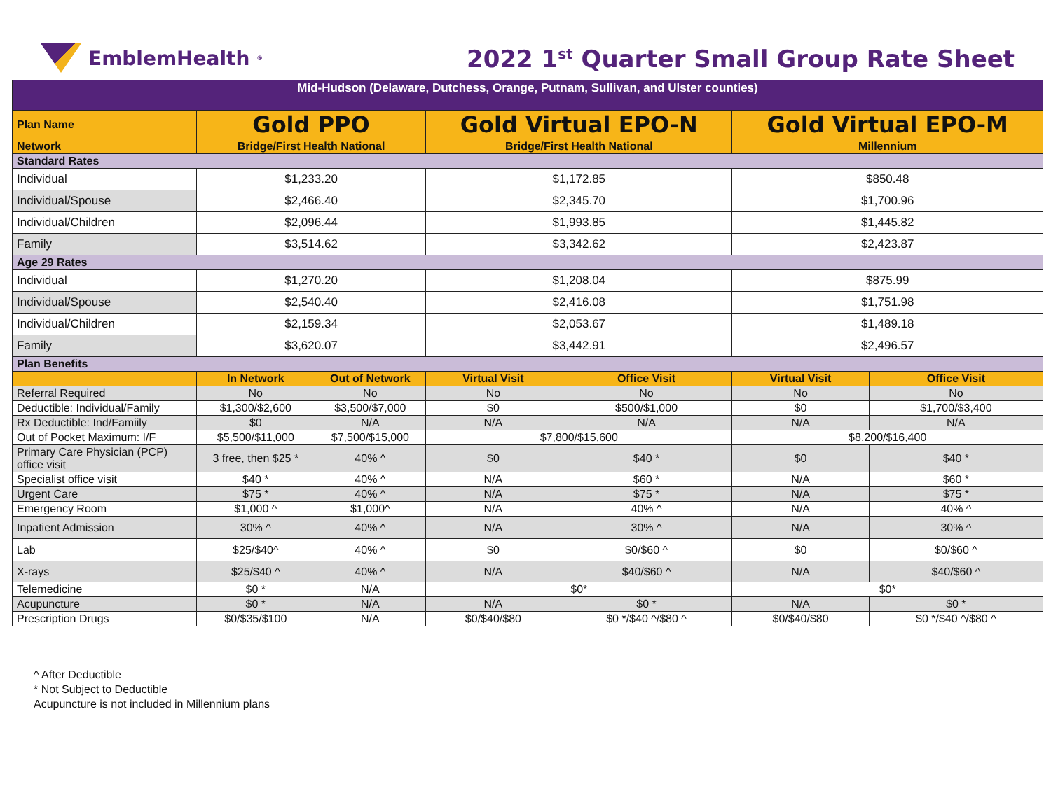EmblemHealth<sup>®</sup>
2022 1<sup>st</sup> Quarter Small Group Rate Sheet
| Mid-Hudson (Delaware, Dutchess, Orange, Putnam, Sullivan, and Ulster counties) | | | | | | |
| Plan Name | Gold PPO | | Gold Virtual EPO-N | | Gold Virtual EPO-M | |
| Network | Bridge/First Health National | | Bridge/First Health National | | Millennium | |
| Standard Rates | | | | | | |
| Individual | $1,233.20 | | $1,172.85 | | $850.48 | |
| Individual/Spouse | $2,466.40 | | $2,345.70 | | $1,700.96 | |
| Individual/Children | $2,096.44 | | $1,993.85 | | $1,445.82 | |
| Family | $3,514.62 | | $3,342.62 | | $2,423.87 | |
| Age 29 Rates | | | | | | |
| Individual | $1,270.20 | | $1,208.04 | | $875.99 | |
| Individual/Spouse | $2,540.40 | | $2,416.08 | | $1,751.98 | |
| Individual/Children | $2,159.34 | | $2,053.67 | | $1,489.18 | |
| Family | $3,620.07 | | $3,442.91 | | $2,496.57 | |
| Plan Benefits | | | | | | |
| | In Network | Out of Network | Virtual Visit | Office Visit | Virtual Visit | Office Visit |
| Referral Required | No | No | No | No | No | No |
| Deductible: Individual/Family | $1,300/$2,600 | $3,500/$7,000 | $0 | $500/$1,000 | $0 | $1,700/$3,400 |
| Rx Deductible: Ind/Famiily | $0 | N/A | N/A | N/A | N/A | N/A |
| Out of Pocket Maximum: I/F | $5,500/$11,000 | $7,500/$15,000 | $7,800/$15,600 | | $8,200/$16,400 | |
| Primary Care Physician (PCP) office visit | 3 free, then $25 * | 40% ^ | $0 | $40 * | $0 | $40 * |
| Specialist office visit | $40 * | 40% ^ | N/A | $60 * | N/A | $60 * |
| Urgent Care | $75 * | 40% ^ | N/A | $75 * | N/A | $75 * |
| Emergency Room | $1,000 ^ | $1,000^ | N/A | 40% ^ | N/A | 40% ^ |
| Inpatient Admission | 30% ^ | 40% ^ | N/A | 30% ^ | N/A | 30% ^ |
| Lab | $25/$40^ | 40% ^ | $0 | $0/$60 ^ | $0 | $0/$60 ^ |
| X-rays | $25/$40 ^ | 40% ^ | N/A | $40/$60 ^ | N/A | $40/$60 ^ |
| Telemedicine | $0 * | N/A | $0* | | $0* | |
| Acupuncture | $0 * | N/A | N/A | $0 * | N/A | $0 * |
| Prescription Drugs | $0/$35/$100 | N/A | $0/$40/$80 | $0 */$40 ^/$80 ^ | $0/$40/$80 | $0 */$40 ^/$80 ^ |
^ After Deductible
* Not Subject to Deductible
Acupuncture is not included in Millennium plans